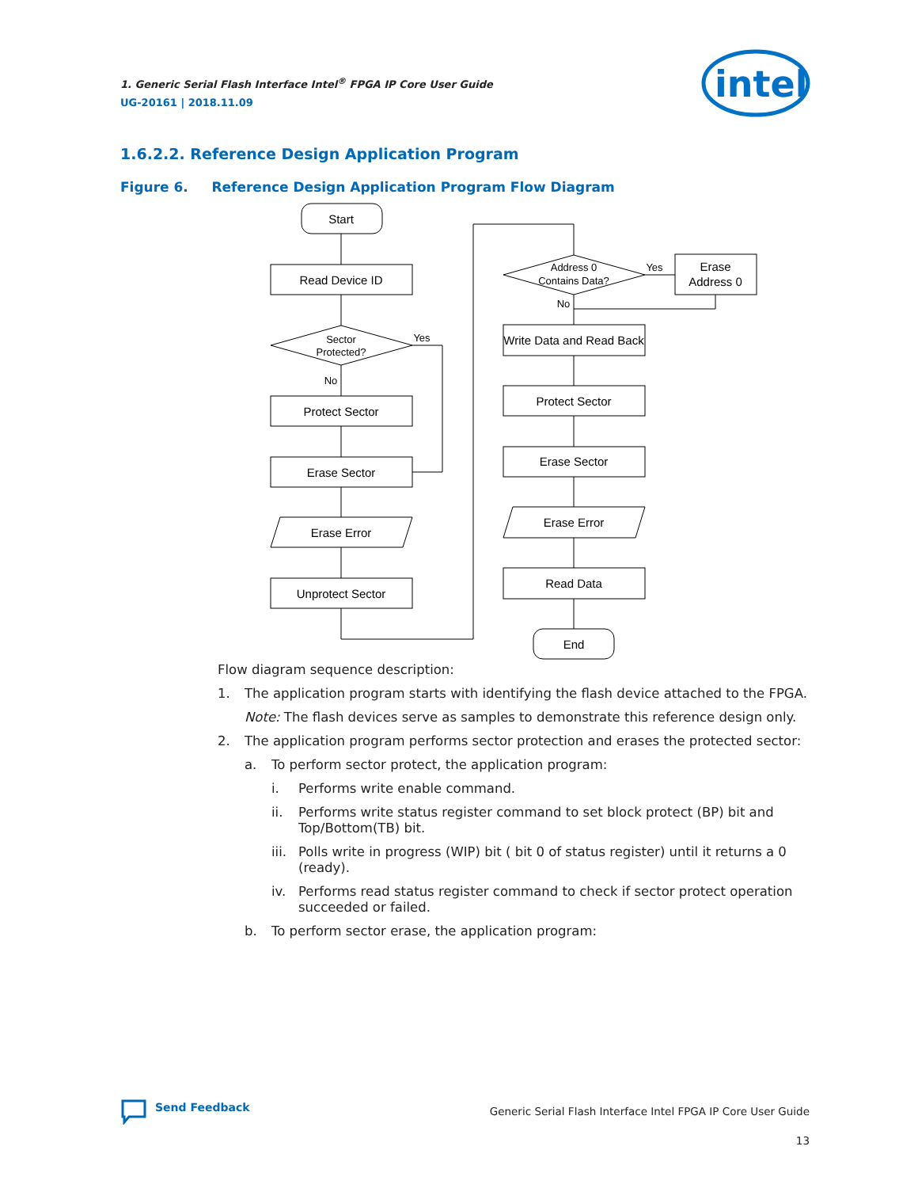1. Generic Serial Flash Interface Intel<sup>®</sup> FPGA IP Core User Guide
UG-20161 | 2018.11.09
intel
1.6.2.2. Reference Design Application Program
Figure 6. Reference Design Application Program Flow Diagram
Start
Read Device ID
Sector
Protected?
Yes
No
Protect Sector
Erase Sector
Erase Error
Unprotect Sector
Address 0
Contains Data?
Yes
No
Erase
Address 0
Write Data and Read Back
Protect Sector
Erase Sector
Erase Error
Read Data
End
Flow diagram sequence description:
1. The application program starts with identifying the flash device attached to the FPGA.
Note: The flash devices serve as samples to demonstrate this reference design only.
2. The application program performs sector protection and erases the protected sector:
a. To perform sector protect, the application program:
i. Performs write enable command.
ii. Performs write status register command to set block protect (BP) bit and Top/Bottom(TB) bit.
iii. Polls write in progress (WIP) bit ( bit 0 of status register) until it returns a 0 (ready).
iv. Performs read status register command to check if sector protect operation succeeded or failed.
b. To perform sector erase, the application program:
Send Feedback
Generic Serial Flash Interface Intel FPGA IP Core User Guide
13